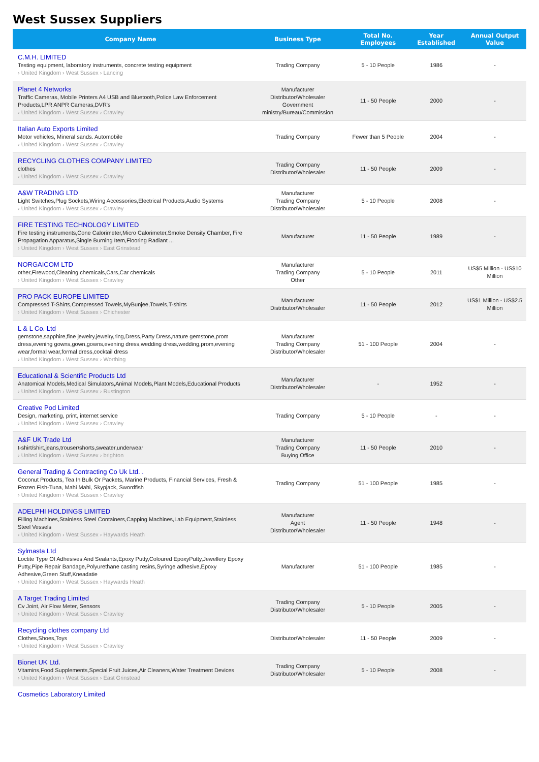West Sussex Suppliers
| Company Name | Business Type | Total No. Employees | Year Established | Annual Output Value |
| --- | --- | --- | --- | --- |
| C.M.H. LIMITED Testing equipment, laboratory instruments, concrete testing equipment › United Kingdom › West Sussex › Lancing | Trading Company | 5 - 10 People | 1986 | - |
| Planet 4 Networks Traffic Cameras, Mobile Printers A4 USB and Bluetooth,Police Law Enforcement Products,LPR ANPR Cameras,DVR's › United Kingdom › West Sussex › Crawley | Manufacturer Distributor/Wholesaler Government ministry/Bureau/Commission | 11 - 50 People | 2000 | - |
| Italian Auto Exports Limited Motor vehicles, Mineral sands. Automobile › United Kingdom › West Sussex › Crawley | Trading Company | Fewer than 5 People | 2004 | - |
| RECYCLING CLOTHES COMPANY LIMITED clothes › United Kingdom › West Sussex › Crawley | Trading Company Distributor/Wholesaler | 11 - 50 People | 2009 | - |
| A&W TRADING LTD Light Switches,Plug Sockets,Wiring Accessories,Electrical Products,Audio Systems › United Kingdom › West Sussex › Crawley | Manufacturer Trading Company Distributor/Wholesaler | 5 - 10 People | 2008 | - |
| FIRE TESTING TECHNOLOGY LIMITED Fire testing instruments,Cone Calorimeter,Micro Calorimeter,Smoke Density Chamber, Fire Propagation Apparatus,Single Burning Item,Flooring Radiant ... › United Kingdom › West Sussex › East Grinstead | Manufacturer | 11 - 50 People | 1989 | - |
| NORGAICOM LTD other,Firewood,Cleaning chemicals,Cars,Car chemicals › United Kingdom › West Sussex › Crawley | Manufacturer Trading Company Other | 5 - 10 People | 2011 | US$5 Million - US$10 Million |
| PRO PACK EUROPE LIMITED Compressed T-Shirts,Compressed Towels,MyBunjee,Towels,T-shirts › United Kingdom › West Sussex › Chichester | Manufacturer Distributor/Wholesaler | 11 - 50 People | 2012 | US$1 Million - US$2.5 Million |
| L & L Co. Ltd gemstone,sapphire,fine jewelry,jewelry,ring,Dress,Party Dress,nature gemstone,prom dress,evening gowns,gown,gowns,evening dress,wedding dress,wedding,prom,evening wear,formal wear,formal dress,cocktail dress › United Kingdom › West Sussex › Worthing | Manufacturer Trading Company Distributor/Wholesaler | 51 - 100 People | 2004 | - |
| Educational & Scientific Products Ltd Anatomical Models,Medical Simulators,Animal Models,Plant Models,Educational Products › United Kingdom › West Sussex › Rustington | Manufacturer Distributor/Wholesaler | - | 1952 | - |
| Creative Pod Limited Design, marketing, print, internet service › United Kingdom › West Sussex › Crawley | Trading Company | 5 - 10 People | - | - |
| A&F UK Trade Ltd t-shirt/shirt,jeans,trouser/shorts,sweater,underwear › United Kingdom › West Sussex › brighton | Manufacturer Trading Company Buying Office | 11 - 50 People | 2010 | - |
| General Trading & Contracting Co Uk Ltd. . Coconut Products, Tea In Bulk Or Packets, Marine Products, Financial Services, Fresh & Frozen Fish-Tuna, Mahi Mahi, Skypjack, Swordfish › United Kingdom › West Sussex › Crawley | Trading Company | 51 - 100 People | 1985 | - |
| ADELPHI HOLDINGS LIMITED Filling Machines,Stainless Steel Containers,Capping Machines,Lab Equipment,Stainless Steel Vessels › United Kingdom › West Sussex › Haywards Heath | Manufacturer Agent Distributor/Wholesaler | 11 - 50 People | 1948 | - |
| Sylmasta Ltd Loctite Type Of Adhesives And Sealants,Epoxy Putty,Coloured EpoxyPutty,Jewellery Epoxy Putty,Pipe Repair Bandage,Polyurethane casting resins,Syringe adhesive,Epoxy Adhesive,Green Stuff,Kneadatie › United Kingdom › West Sussex › Haywards Heath | Manufacturer | 51 - 100 People | 1985 | - |
| A Target Trading Limited Cv Joint, Air Flow Meter, Sensors › United Kingdom › West Sussex › Crawley | Trading Company Distributor/Wholesaler | 5 - 10 People | 2005 | - |
| Recycling clothes company Ltd Clothes,Shoes,Toys › United Kingdom › West Sussex › Crawley | Distributor/Wholesaler | 11 - 50 People | 2009 | - |
| Bionet UK Ltd. Vitamins,Food Supplements,Special Fruit Juices,Air Cleaners,Water Treatment Devices › United Kingdom › West Sussex › East Grinstead | Trading Company Distributor/Wholesaler | 5 - 10 People | 2008 | - |
| Cosmetics Laboratory Limited | | | | |